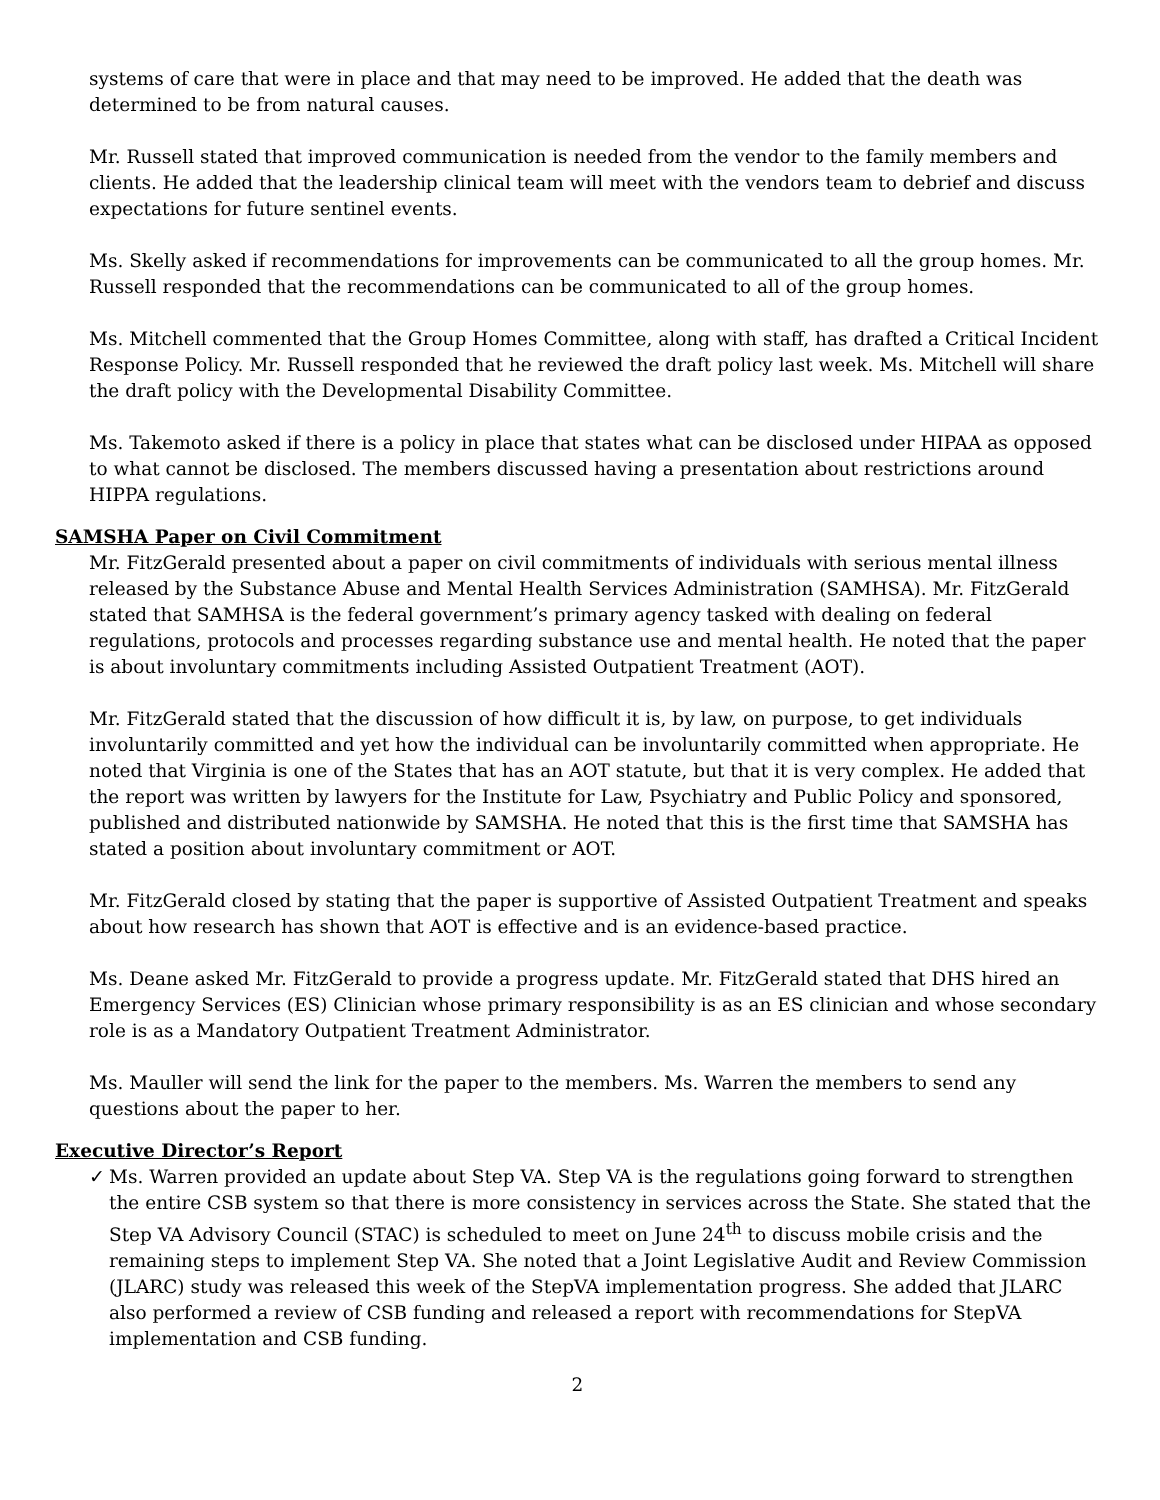systems of care that were in place and that may need to be improved. He added that the death was determined to be from natural causes.
Mr. Russell stated that improved communication is needed from the vendor to the family members and clients. He added that the leadership clinical team will meet with the vendors team to debrief and discuss expectations for future sentinel events.
Ms. Skelly asked if recommendations for improvements can be communicated to all the group homes. Mr. Russell responded that the recommendations can be communicated to all of the group homes.
Ms. Mitchell commented that the Group Homes Committee, along with staff, has drafted a Critical Incident Response Policy. Mr. Russell responded that he reviewed the draft policy last week. Ms. Mitchell will share the draft policy with the Developmental Disability Committee.
Ms. Takemoto asked if there is a policy in place that states what can be disclosed under HIPAA as opposed to what cannot be disclosed. The members discussed having a presentation about restrictions around HIPPA regulations.
SAMSHA Paper on Civil Commitment
Mr. FitzGerald presented about a paper on civil commitments of individuals with serious mental illness released by the Substance Abuse and Mental Health Services Administration (SAMHSA). Mr. FitzGerald stated that SAMHSA is the federal government’s primary agency tasked with dealing on federal regulations, protocols and processes regarding substance use and mental health. He noted that the paper is about involuntary commitments including Assisted Outpatient Treatment (AOT).
Mr. FitzGerald stated that the discussion of how difficult it is, by law, on purpose, to get individuals involuntarily committed and yet how the individual can be involuntarily committed when appropriate. He noted that Virginia is one of the States that has an AOT statute, but that it is very complex. He added that the report was written by lawyers for the Institute for Law, Psychiatry and Public Policy and sponsored, published and distributed nationwide by SAMSHA. He noted that this is the first time that SAMSHA has stated a position about involuntary commitment or AOT.
Mr. FitzGerald closed by stating that the paper is supportive of Assisted Outpatient Treatment and speaks about how research has shown that AOT is effective and is an evidence-based practice.
Ms. Deane asked Mr. FitzGerald to provide a progress update. Mr. FitzGerald stated that DHS hired an Emergency Services (ES) Clinician whose primary responsibility is as an ES clinician and whose secondary role is as a Mandatory Outpatient Treatment Administrator.
Ms. Mauller will send the link for the paper to the members. Ms. Warren the members to send any questions about the paper to her.
Executive Director’s Report
✓ Ms. Warren provided an update about Step VA. Step VA is the regulations going forward to strengthen the entire CSB system so that there is more consistency in services across the State. She stated that the Step VA Advisory Council (STAC) is scheduled to meet on June 24<sup>th</sup> to discuss mobile crisis and the remaining steps to implement Step VA. She noted that a Joint Legislative Audit and Review Commission (JLARC) study was released this week of the StepVA implementation progress. She added that JLARC also performed a review of CSB funding and released a report with recommendations for StepVA implementation and CSB funding.
2